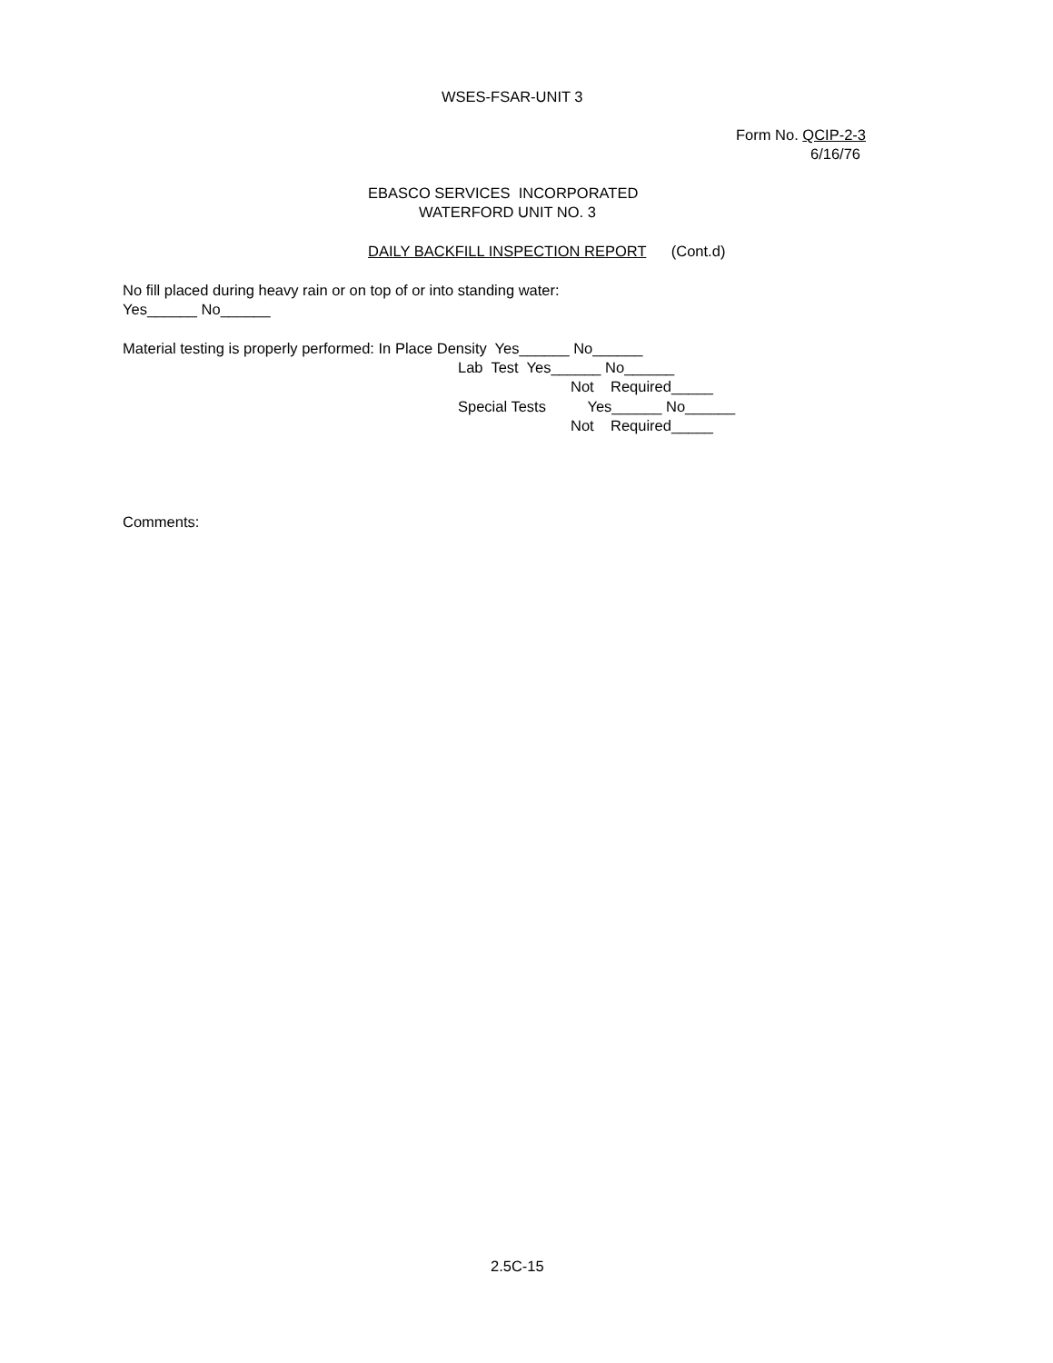WSES-FSAR-UNIT 3
Form No. QCIP-2-3
6/16/76
EBASCO SERVICES INCORPORATED
WATERFORD UNIT NO. 3
DAILY BACKFILL INSPECTION REPORT (Cont.d)
No fill placed during heavy rain or on top of or into standing water:
Yes______ No______
Material testing is properly performed: In Place Density Yes______ No______
Lab Test Yes______ No______
Not Required_____
Special Tests Yes______ No______
Not Required_____
Comments:
2.5C-15